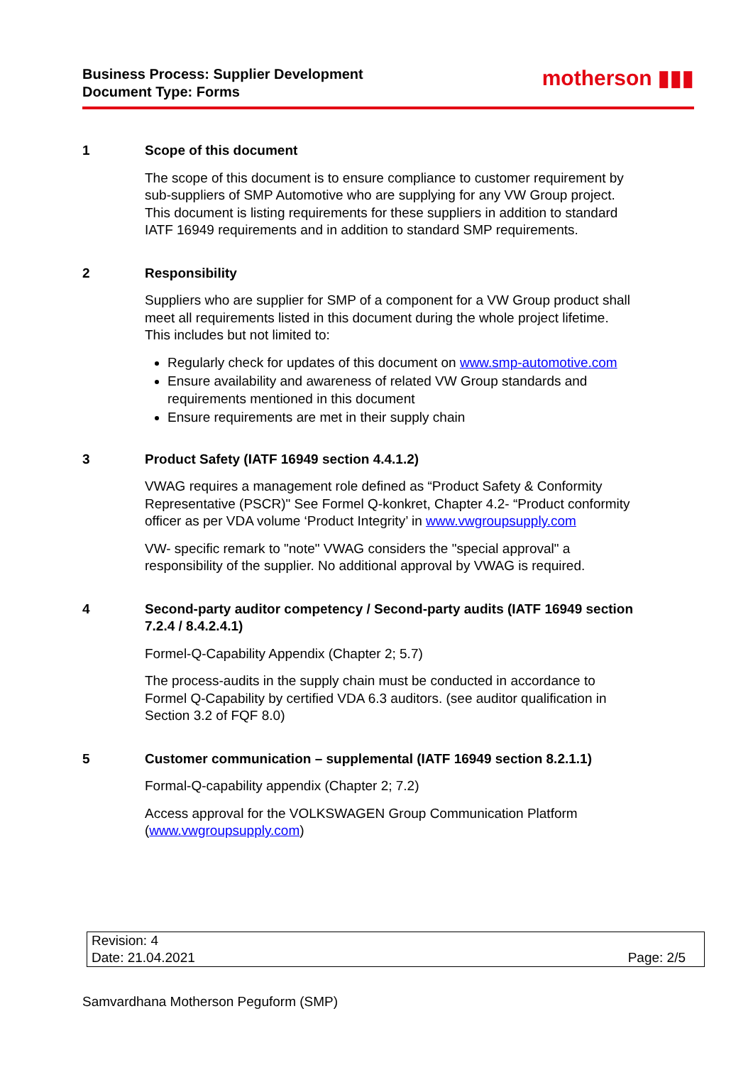Business Process: Supplier Development
Document Type: Forms
motherson ▮▮▮
1 Scope of this document
The scope of this document is to ensure compliance to customer requirement by sub-suppliers of SMP Automotive who are supplying for any VW Group project. This document is listing requirements for these suppliers in addition to standard IATF 16949 requirements and in addition to standard SMP requirements.
2 Responsibility
Suppliers who are supplier for SMP of a component for a VW Group product shall meet all requirements listed in this document during the whole project lifetime. This includes but not limited to:
Regularly check for updates of this document on www.smp-automotive.com
Ensure availability and awareness of related VW Group standards and requirements mentioned in this document
Ensure requirements are met in their supply chain
3 Product Safety (IATF 16949 section 4.4.1.2)
VWAG requires a management role defined as “Product Safety & Conformity Representative (PSCR)" See Formel Q-konkret, Chapter 4.2- “Product conformity officer as per VDA volume ‘Product Integrity’ in www.vwgroupsupply.com
VW- specific remark to "note" VWAG considers the "special approval" a responsibility of the supplier. No additional approval by VWAG is required.
4 Second-party auditor competency / Second-party audits (IATF 16949 section 7.2.4 / 8.4.2.4.1)
Formel-Q-Capability Appendix (Chapter 2; 5.7)
The process-audits in the supply chain must be conducted in accordance to Formel Q-Capability by certified VDA 6.3 auditors. (see auditor qualification in Section 3.2 of FQF 8.0)
5 Customer communication – supplemental (IATF 16949 section 8.2.1.1)
Formal-Q-capability appendix (Chapter 2; 7.2)
Access approval for the VOLKSWAGEN Group Communication Platform (www.vwgroupsupply.com)
Revision: 4
Date: 21.04.2021 Page: 2/5
Samvardhana Motherson Peguform (SMP)